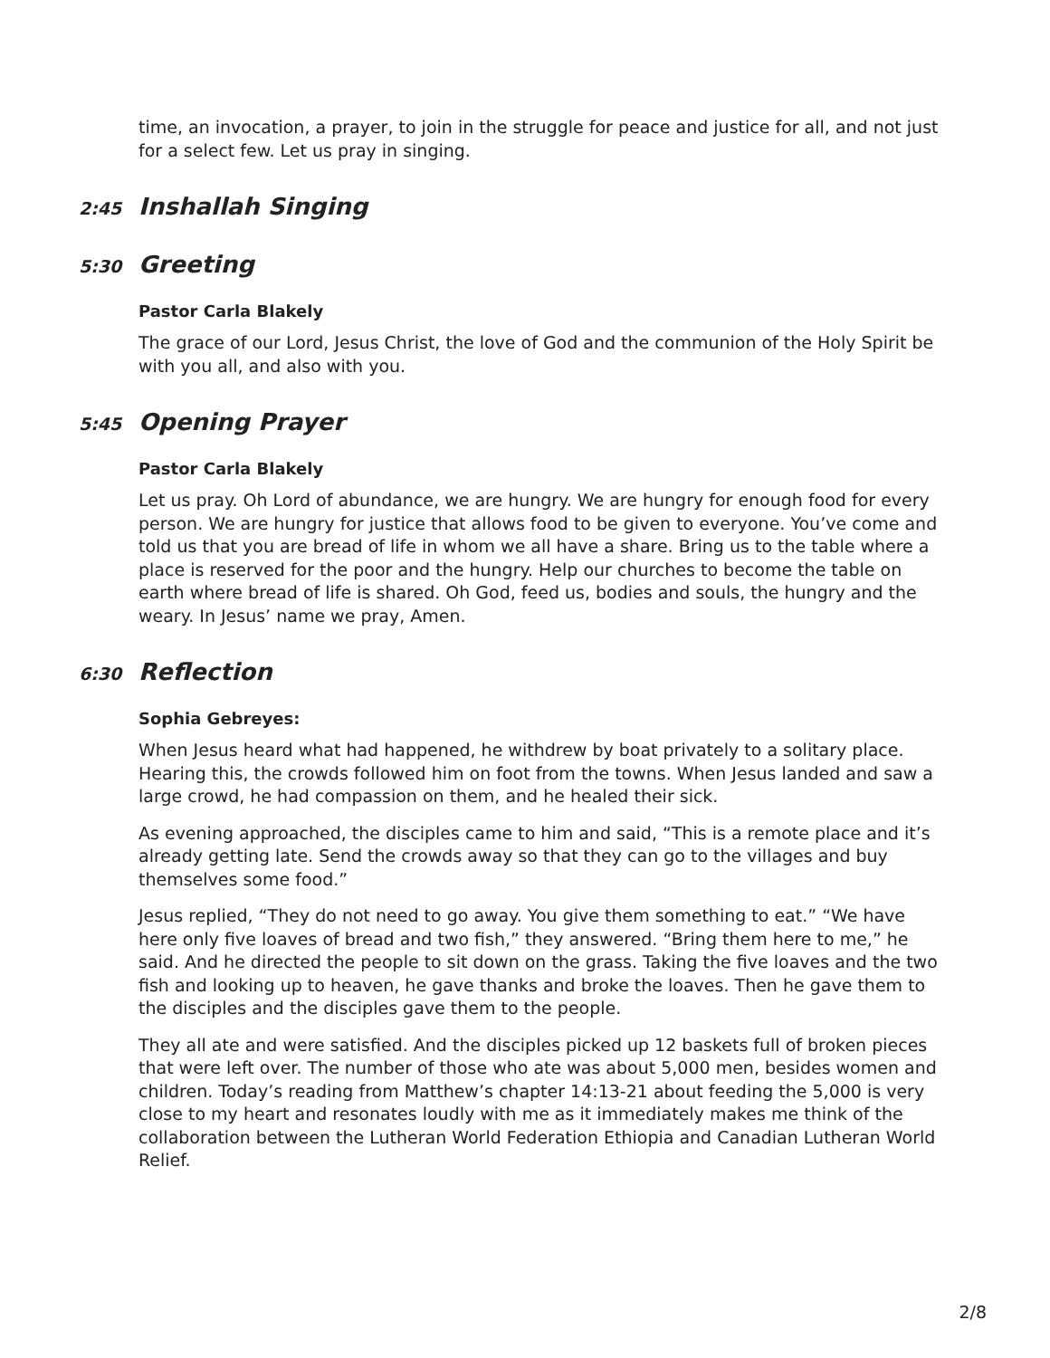time, an invocation, a prayer, to join in the struggle for peace and justice for all, and not just for a select few. Let us pray in singing.
2:45 Inshallah Singing
5:30 Greeting
Pastor Carla Blakely
The grace of our Lord, Jesus Christ, the love of God and the communion of the Holy Spirit be with you all, and also with you.
5:45 Opening Prayer
Pastor Carla Blakely
Let us pray. Oh Lord of abundance, we are hungry. We are hungry for enough food for every person. We are hungry for justice that allows food to be given to everyone. You’ve come and told us that you are bread of life in whom we all have a share. Bring us to the table where a place is reserved for the poor and the hungry. Help our churches to become the table on earth where bread of life is shared. Oh God, feed us, bodies and souls, the hungry and the weary. In Jesus’ name we pray, Amen.
6:30 Reflection
Sophia Gebreyes:
When Jesus heard what had happened, he withdrew by boat privately to a solitary place. Hearing this, the crowds followed him on foot from the towns. When Jesus landed and saw a large crowd, he had compassion on them, and he healed their sick.
As evening approached, the disciples came to him and said, “This is a remote place and it’s already getting late. Send the crowds away so that they can go to the villages and buy themselves some food.”
Jesus replied, “They do not need to go away. You give them something to eat.” “We have here only five loaves of bread and two fish,” they answered. “Bring them here to me,” he said. And he directed the people to sit down on the grass. Taking the five loaves and the two fish and looking up to heaven, he gave thanks and broke the loaves. Then he gave them to the disciples and the disciples gave them to the people.
They all ate and were satisfied. And the disciples picked up 12 baskets full of broken pieces that were left over. The number of those who ate was about 5,000 men, besides women and children. Today’s reading from Matthew’s chapter 14:13-21 about feeding the 5,000 is very close to my heart and resonates loudly with me as it immediately makes me think of the collaboration between the Lutheran World Federation Ethiopia and Canadian Lutheran World Relief.
2/8